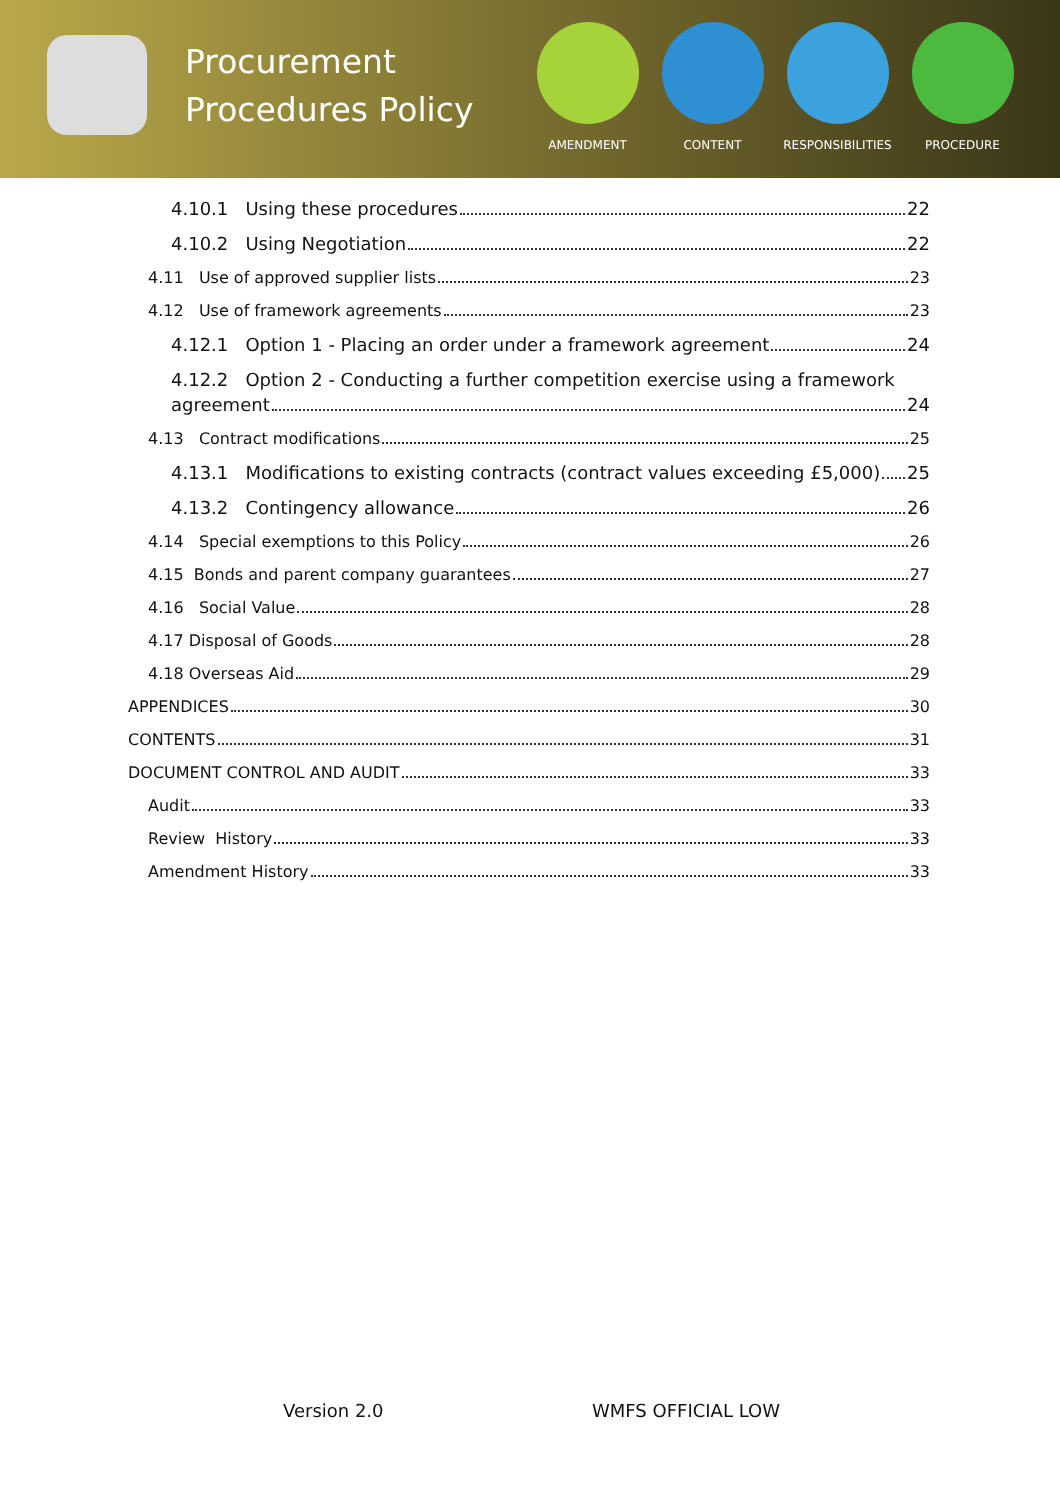Procurement Procedures Policy
AMENDMENT CONTENT RESPONSIBILITIES PROCEDURE
4.10.1 Using these procedures 22
4.10.2 Using Negotiation 22
4.11 Use of approved supplier lists 23
4.12 Use of framework agreements 23
4.12.1 Option 1 - Placing an order under a framework agreement 24
4.12.2 Option 2 - Conducting a further competition exercise using a framework
agreement 24
4.13 Contract modifications 25
4.13.1 Modifications to existing contracts (contract values exceeding £5,000) 25
4.13.2 Contingency allowance 26
4.14 Special exemptions to this Policy 26
4.15 Bonds and parent company guarantees 27
4.16 Social Value 28
4.17 Disposal of Goods 28
4.18 Overseas Aid 29
APPENDICES 30
CONTENTS 31
DOCUMENT CONTROL AND AUDIT 33
Audit 33
Review History 33
Amendment History 33
Version 2.0 WMFS OFFICIAL LOW